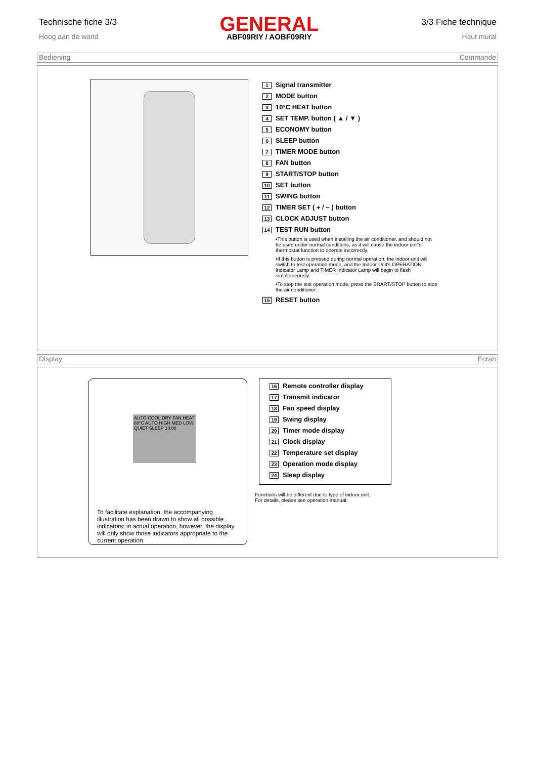Technische fiche 3/3
Hoog aan de wand
GENERAL
ABF09RIY / AOBF09RIY
3/3 Fiche technique
Haut mural
Bediening Commande
1 Signal transmitter
2 MODE button
3 10°C HEAT button
4 SET TEMP. button ( ▲ / ▼ )
5 ECONOMY button
6 SLEEP button
7 TIMER MODE button
8 FAN button
9 START/STOP button
10 SET button
11 SWING button
12 TIMER SET ( + / − ) button
13 CLOCK ADJUST button
14 TEST RUN button
•This button is used when installing the air conditioner, and should not be used under normal conditions, as it will cause the indoor unit's thermostat function to operate incorrectly.
•If this button is pressed during normal operation, the indoor unit will switch to test operation mode, and the Indoor Unit's OPERATION Indicator Lamp and TIMER Indicator Lamp will begin to flash simultaneously.
•To stop the test operation mode, press the SRART/STOP button to stop the air conditioner.
15 RESET button
Display Ecran
AUTO COOL DRY FAN HEAT 88°C AUTO HIGH MED LOW QUIET SLEEP 18:88
To facilitate explanation, the accompanying illustration has been drawn to show all possible indicators; in actual operation, however, the display will only show those indicators appropriate to the current operation.
16 Remote controller display
17 Transmit indicator
18 Fan speed display
19 Swing display
20 Timer mode display
21 Clock display
22 Temperature set display
23 Operation mode display
24 Sleep display
Functions will be different due to type of indoor unit.
For details, please see operation manual.